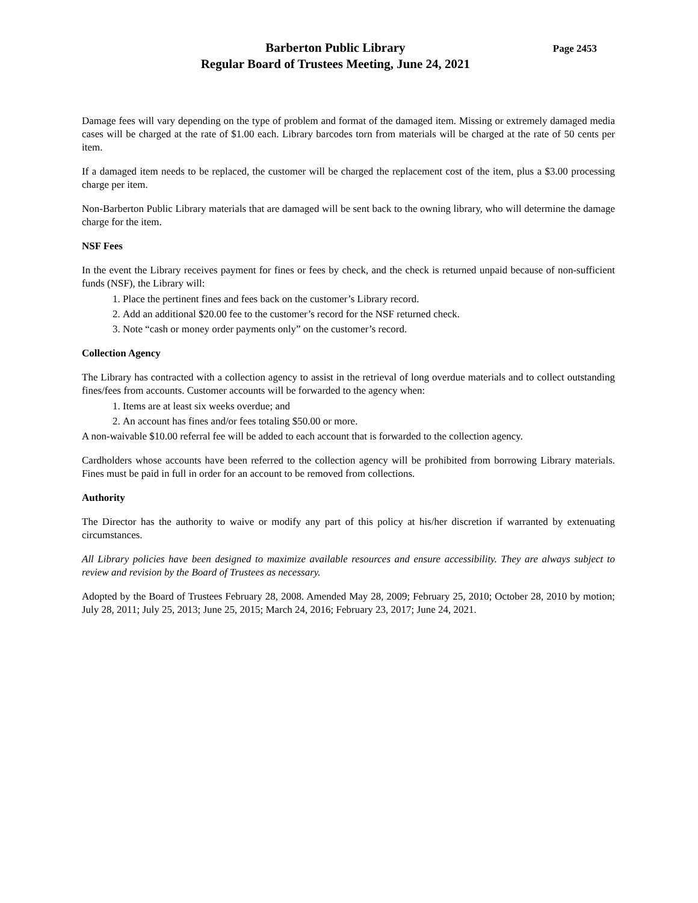Barberton Public Library
Regular Board of Trustees Meeting, June 24, 2021
Page 2453
Damage fees will vary depending on the type of problem and format of the damaged item. Missing or extremely damaged media cases will be charged at the rate of $1.00 each. Library barcodes torn from materials will be charged at the rate of 50 cents per item.
If a damaged item needs to be replaced, the customer will be charged the replacement cost of the item, plus a $3.00 processing charge per item.
Non-Barberton Public Library materials that are damaged will be sent back to the owning library, who will determine the damage charge for the item.
NSF Fees
In the event the Library receives payment for fines or fees by check, and the check is returned unpaid because of non-sufficient funds (NSF), the Library will:
1. Place the pertinent fines and fees back on the customer’s Library record.
2. Add an additional $20.00 fee to the customer’s record for the NSF returned check.
3. Note “cash or money order payments only” on the customer’s record.
Collection Agency
The Library has contracted with a collection agency to assist in the retrieval of long overdue materials and to collect outstanding fines/fees from accounts. Customer accounts will be forwarded to the agency when:
1. Items are at least six weeks overdue; and
2. An account has fines and/or fees totaling $50.00 or more.
A non-waivable $10.00 referral fee will be added to each account that is forwarded to the collection agency.
Cardholders whose accounts have been referred to the collection agency will be prohibited from borrowing Library materials. Fines must be paid in full in order for an account to be removed from collections.
Authority
The Director has the authority to waive or modify any part of this policy at his/her discretion if warranted by extenuating circumstances.
All Library policies have been designed to maximize available resources and ensure accessibility. They are always subject to review and revision by the Board of Trustees as necessary.
Adopted by the Board of Trustees February 28, 2008. Amended May 28, 2009; February 25, 2010; October 28, 2010 by motion; July 28, 2011; July 25, 2013; June 25, 2015; March 24, 2016; February 23, 2017; June 24, 2021.